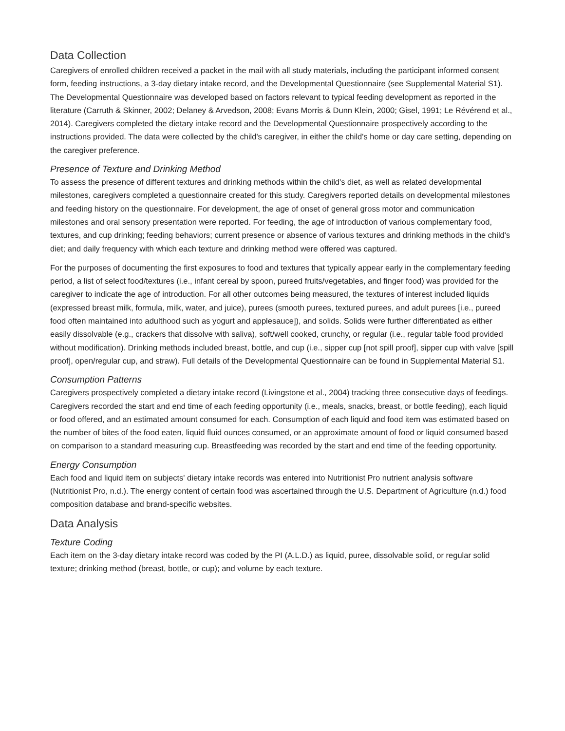Data Collection
Caregivers of enrolled children received a packet in the mail with all study materials, including the participant informed consent form, feeding instructions, a 3-day dietary intake record, and the Developmental Questionnaire (see Supplemental Material S1). The Developmental Questionnaire was developed based on factors relevant to typical feeding development as reported in the literature (Carruth & Skinner, 2002; Delaney & Arvedson, 2008; Evans Morris & Dunn Klein, 2000; Gisel, 1991; Le Révérend et al., 2014). Caregivers completed the dietary intake record and the Developmental Questionnaire prospectively according to the instructions provided. The data were collected by the child's caregiver, in either the child's home or day care setting, depending on the caregiver preference.
Presence of Texture and Drinking Method
To assess the presence of different textures and drinking methods within the child's diet, as well as related developmental milestones, caregivers completed a questionnaire created for this study. Caregivers reported details on developmental milestones and feeding history on the questionnaire. For development, the age of onset of general gross motor and communication milestones and oral sensory presentation were reported. For feeding, the age of introduction of various complementary food, textures, and cup drinking; feeding behaviors; current presence or absence of various textures and drinking methods in the child's diet; and daily frequency with which each texture and drinking method were offered was captured.
For the purposes of documenting the first exposures to food and textures that typically appear early in the complementary feeding period, a list of select food/textures (i.e., infant cereal by spoon, pureed fruits/vegetables, and finger food) was provided for the caregiver to indicate the age of introduction. For all other outcomes being measured, the textures of interest included liquids (expressed breast milk, formula, milk, water, and juice), purees (smooth purees, textured purees, and adult purees [i.e., pureed food often maintained into adulthood such as yogurt and applesauce]), and solids. Solids were further differentiated as either easily dissolvable (e.g., crackers that dissolve with saliva), soft/well cooked, crunchy, or regular (i.e., regular table food provided without modification). Drinking methods included breast, bottle, and cup (i.e., sipper cup [not spill proof], sipper cup with valve [spill proof], open/regular cup, and straw). Full details of the Developmental Questionnaire can be found in Supplemental Material S1.
Consumption Patterns
Caregivers prospectively completed a dietary intake record (Livingstone et al., 2004) tracking three consecutive days of feedings. Caregivers recorded the start and end time of each feeding opportunity (i.e., meals, snacks, breast, or bottle feeding), each liquid or food offered, and an estimated amount consumed for each. Consumption of each liquid and food item was estimated based on the number of bites of the food eaten, liquid fluid ounces consumed, or an approximate amount of food or liquid consumed based on comparison to a standard measuring cup. Breastfeeding was recorded by the start and end time of the feeding opportunity.
Energy Consumption
Each food and liquid item on subjects' dietary intake records was entered into Nutritionist Pro nutrient analysis software (Nutritionist Pro, n.d.). The energy content of certain food was ascertained through the U.S. Department of Agriculture (n.d.) food composition database and brand-specific websites.
Data Analysis
Texture Coding
Each item on the 3-day dietary intake record was coded by the PI (A.L.D.) as liquid, puree, dissolvable solid, or regular solid texture; drinking method (breast, bottle, or cup); and volume by each texture.